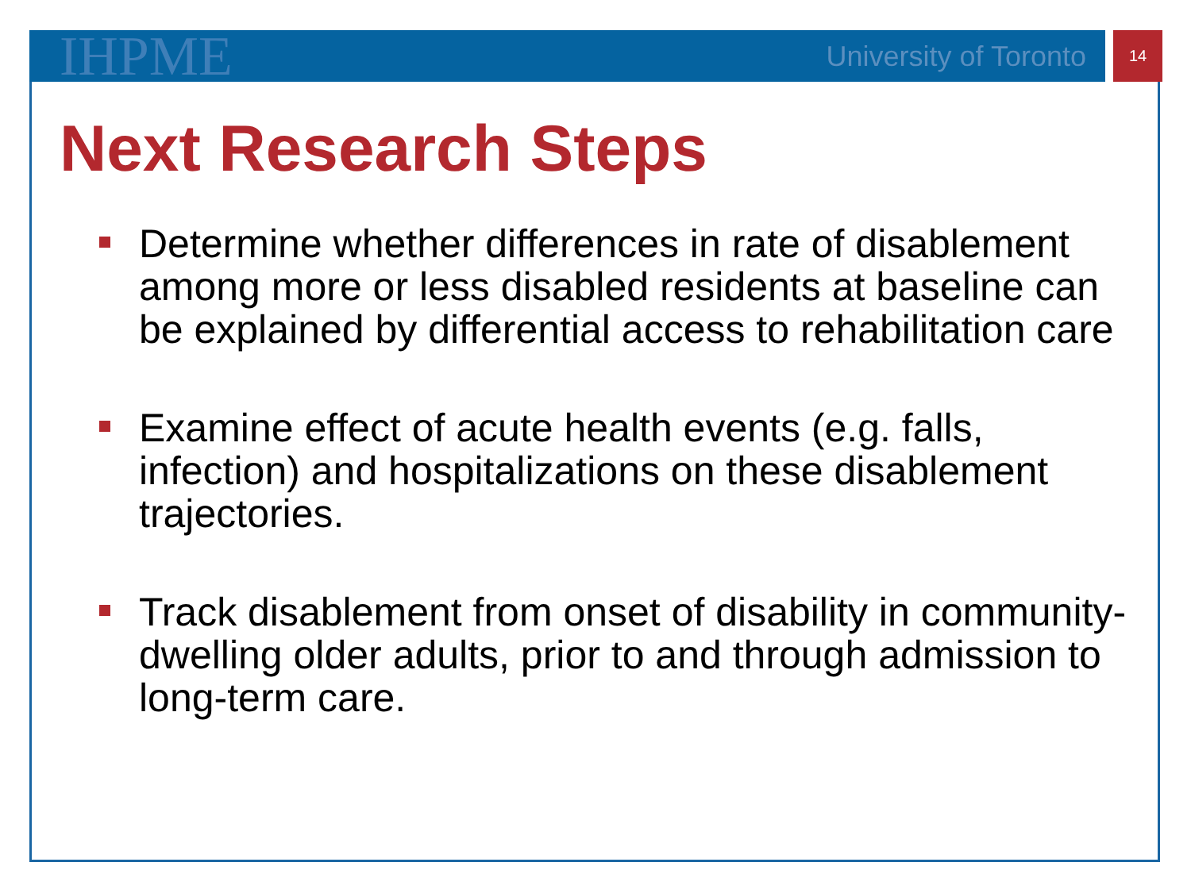IHPME
University of Toronto
14
Next Research Steps
Determine whether differences in rate of disablement among more or less disabled residents at baseline can be explained by differential access to rehabilitation care
Examine effect of acute health events (e.g. falls, infection) and hospitalizations on these disablement trajectories.
Track disablement from onset of disability in community-dwelling older adults, prior to and through admission to long-term care.